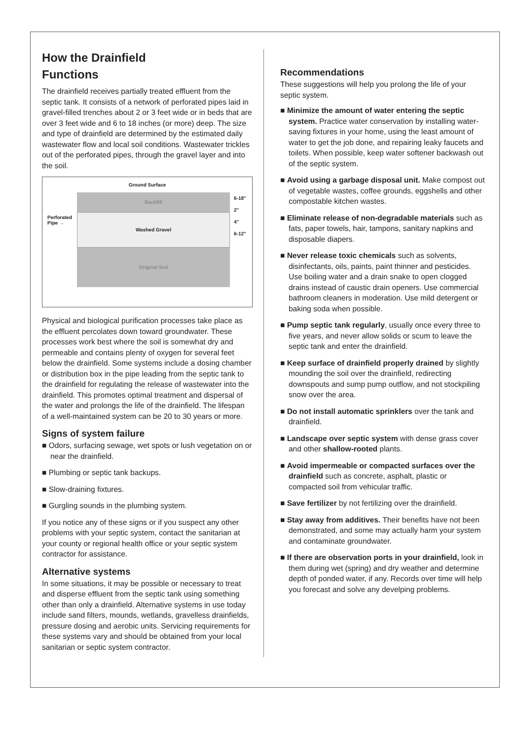How the Drainfield
Functions
The drainfield receives partially treated effluent from the septic tank. It consists of a network of perforated pipes laid in gravel-filled trenches about 2 or 3 feet wide or in beds that are over 3 feet wide and 6 to 18 inches (or more) deep. The size and type of drainfield are determined by the estimated daily wastewater flow and local soil conditions. Wastewater trickles out of the perforated pipes, through the gravel layer and into the soil.
Ground Surface
Perforated
Pipe →
Backfill
Washed Gravel
Original Soil
6-18"
2"
4"
6-12"
Physical and biological purification processes take place as the effluent percolates down toward groundwater. These processes work best where the soil is somewhat dry and permeable and contains plenty of oxygen for several feet below the drainfield. Some systems include a dosing chamber or distribution box in the pipe leading from the septic tank to the drainfield for regulating the release of wastewater into the drainfield. This promotes optimal treatment and dispersal of the water and prolongs the life of the drainfield. The lifespan of a well-maintained system can be 20 to 30 years or more.
Signs of system failure
■ Odors, surfacing sewage, wet spots or lush vegetation on or near the drainfield.
■ Plumbing or septic tank backups.
■ Slow-draining fixtures.
■ Gurgling sounds in the plumbing system.
If you notice any of these signs or if you suspect any other problems with your septic system, contact the sanitarian at your county or regional health office or your septic system contractor for assistance.
Alternative systems
In some situations, it may be possible or necessary to treat and disperse effluent from the septic tank using something other than only a drainfield. Alternative systems in use today include sand filters, mounds, wetlands, gravelless drainfields, pressure dosing and aerobic units. Servicing requirements for these systems vary and should be obtained from your local sanitarian or septic system contractor.
Recommendations
These suggestions will help you prolong the life of your septic system.
■ Minimize the amount of water entering the septic system. Practice water conservation by installing water-saving fixtures in your home, using the least amount of water to get the job done, and repairing leaky faucets and toilets. When possible, keep water softener backwash out of the septic system.
■ Avoid using a garbage disposal unit. Make compost out of vegetable wastes, coffee grounds, eggshells and other compostable kitchen wastes.
■ Eliminate release of non-degradable materials such as fats, paper towels, hair, tampons, sanitary napkins and disposable diapers.
■ Never release toxic chemicals such as solvents, disinfectants, oils, paints, paint thinner and pesticides. Use boiling water and a drain snake to open clogged drains instead of caustic drain openers. Use commercial bathroom cleaners in moderation. Use mild detergent or baking soda when possible.
■ Pump septic tank regularly, usually once every three to five years, and never allow solids or scum to leave the septic tank and enter the drainfield.
■ Keep surface of drainfield properly drained by slightly mounding the soil over the drainfield, redirecting downspouts and sump pump outflow, and not stockpiling snow over the area.
■ Do not install automatic sprinklers over the tank and drainfield.
■ Landscape over septic system with dense grass cover and other shallow-rooted plants.
■ Avoid impermeable or compacted surfaces over the drainfield such as concrete, asphalt, plastic or compacted soil from vehicular traffic.
■ Save fertilizer by not fertilizing over the drainfield.
■ Stay away from additives. Their benefits have not been demonstrated, and some may actually harm your system and contaminate groundwater.
■ If there are observation ports in your drainfield, look in them during wet (spring) and dry weather and determine depth of ponded water, if any. Records over time will help you forecast and solve any develping problems.